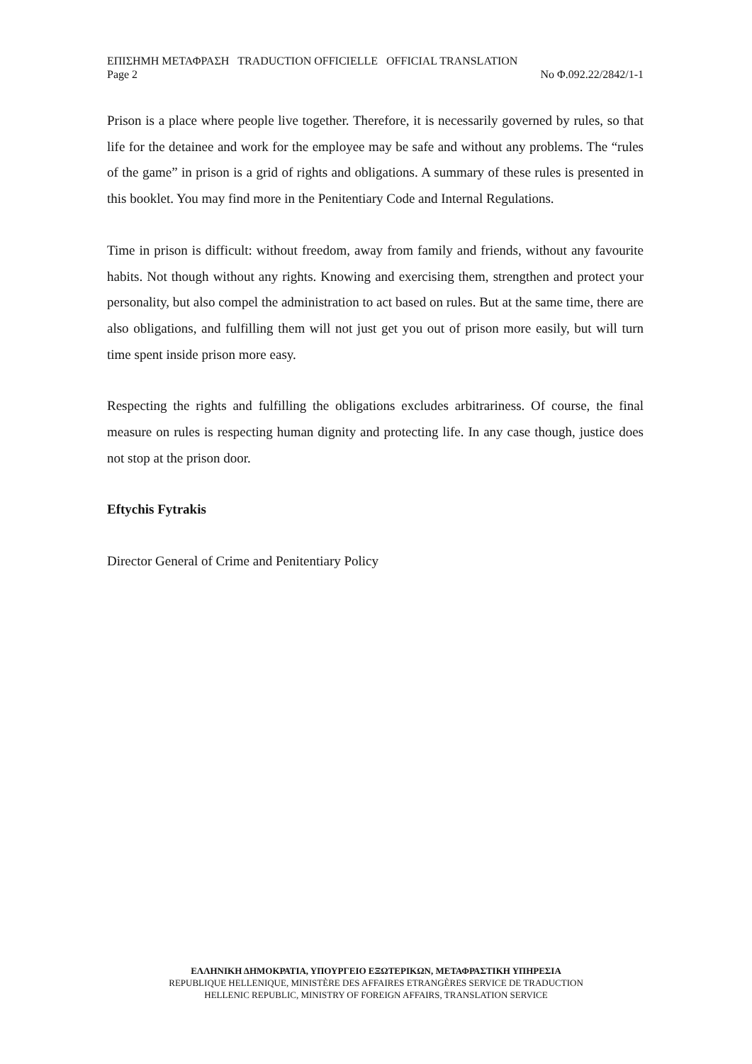ΕΠΙΣΗΜΗ ΜΕΤΑΦΡΑΣΗ TRADUCTION OFFICIELLE OFFICIAL TRANSLATION
Page 2 No Φ.092.22/2842/1-1
Prison is a place where people live together. Therefore, it is necessarily governed by rules, so that life for the detainee and work for the employee may be safe and without any problems. The “rules of the game” in prison is a grid of rights and obligations. A summary of these rules is presented in this booklet. You may find more in the Penitentiary Code and Internal Regulations.
Time in prison is difficult: without freedom, away from family and friends, without any favourite habits. Not though without any rights. Knowing and exercising them, strengthen and protect your personality, but also compel the administration to act based on rules. But at the same time, there are also obligations, and fulfilling them will not just get you out of prison more easily, but will turn time spent inside prison more easy.
Respecting the rights and fulfilling the obligations excludes arbitrariness. Of course, the final measure on rules is respecting human dignity and protecting life. In any case though, justice does not stop at the prison door.
Eftychis Fytrakis
Director General of Crime and Penitentiary Policy
ΕΛΛΗΝΙΚΗ ΔΗΜΟΚΡΑΤΙΑ, ΥΠΟΥΡΓΕΙΟ ΕΞΩΤΕΡΙΚΩΝ, ΜΕΤΑΦΡΑΣΤΙΚΗ ΥΠΗΡΕΣΙΑ
REPUBLIQUE HELLENIQUE, MINISTÈRE DES AFFAIRES ETRANGÈRES SERVICE DE TRADUCTION
HELLENIC REPUBLIC, MINISTRY OF FOREIGN AFFAIRS, TRANSLATION SERVICE